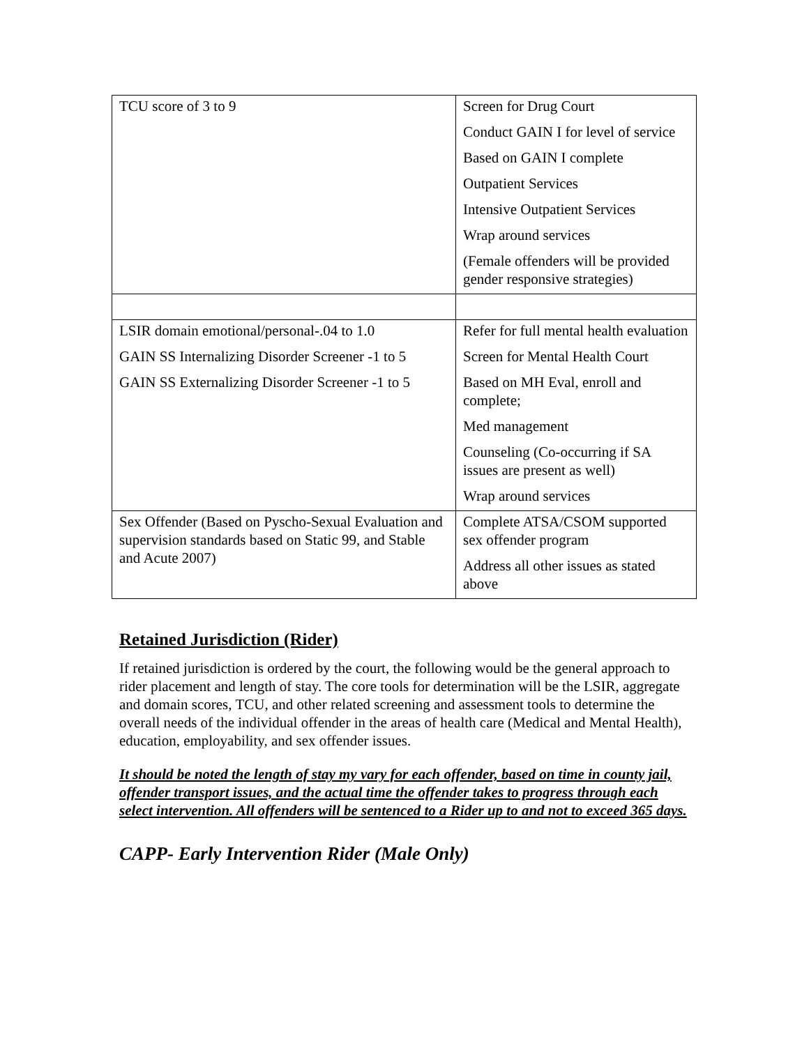| TCU score of 3 to 9 | Screen for Drug Court Conduct GAIN I for level of service Based on GAIN I complete Outpatient Services Intensive Outpatient Services Wrap around services (Female offenders will be provided gender responsive strategies) |
| LSIR domain emotional/personal-.04 to 1.0 GAIN SS Internalizing Disorder Screener -1 to 5 GAIN SS Externalizing Disorder Screener -1 to 5 | Refer for full mental health evaluation Screen for Mental Health Court Based on MH Eval, enroll and complete; Med management Counseling (Co-occurring if SA issues are present as well) Wrap around services |
| Sex Offender (Based on Pyscho-Sexual Evaluation and supervision standards based on Static 99, and Stable and Acute 2007) | Complete ATSA/CSOM supported sex offender program Address all other issues as stated above |
Retained Jurisdiction (Rider)
If retained jurisdiction is ordered by the court, the following would be the general approach to rider placement and length of stay. The core tools for determination will be the LSIR, aggregate and domain scores, TCU, and other related screening and assessment tools to determine the overall needs of the individual offender in the areas of health care (Medical and Mental Health), education, employability, and sex offender issues.
It should be noted the length of stay my vary for each offender, based on time in county jail, offender transport issues, and the actual time the offender takes to progress through each select intervention. All offenders will be sentenced to a Rider up to and not to exceed 365 days.
CAPP- Early Intervention Rider (Male Only)